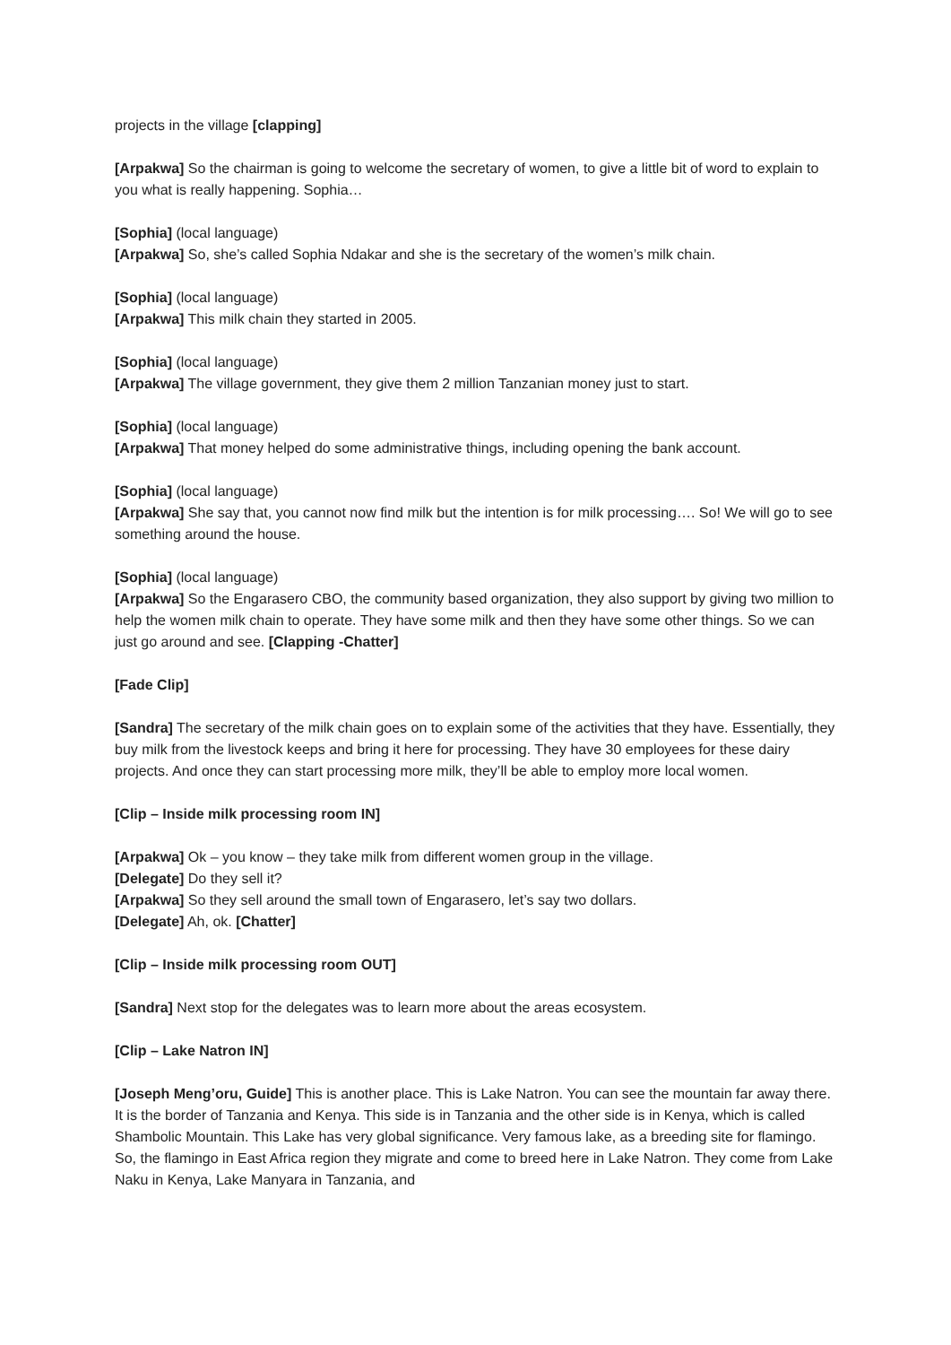projects in the village [clapping]
[Arpakwa] So the chairman is going to welcome the secretary of women, to give a little bit of word to explain to you what is really happening. Sophia…
[Sophia] (local language)
[Arpakwa] So, she’s called Sophia Ndakar and she is the secretary of the women’s milk chain.
[Sophia] (local language)
[Arpakwa] This milk chain they started in 2005.
[Sophia] (local language)
[Arpakwa] The village government, they give them 2 million Tanzanian money just to start.
[Sophia] (local language)
[Arpakwa] That money helped do some administrative things, including opening the bank account.
[Sophia] (local language)
[Arpakwa] She say that, you cannot now find milk but the intention is for milk processing…. So! We will go to see something around the house.
[Sophia] (local language)
[Arpakwa] So the Engarasero CBO, the community based organization, they also support by giving two million to help the women milk chain to operate. They have some milk and then they have some other things. So we can just go around and see. [Clapping -Chatter]
[Fade Clip]
[Sandra] The secretary of the milk chain goes on to explain some of the activities that they have. Essentially, they buy milk from the livestock keeps and bring it here for processing. They have 30 employees for these dairy projects. And once they can start processing more milk, they’ll be able to employ more local women.
[Clip – Inside milk processing room IN]
[Arpakwa] Ok – you know – they take milk from different women group in the village.
[Delegate] Do they sell it?
[Arpakwa] So they sell around the small town of Engarasero, let’s say two dollars.
[Delegate] Ah, ok. [Chatter]
[Clip – Inside milk processing room OUT]
[Sandra] Next stop for the delegates was to learn more about the areas ecosystem.
[Clip – Lake Natron IN]
[Joseph Meng’oru, Guide] This is another place. This is Lake Natron. You can see the mountain far away there. It is the border of Tanzania and Kenya. This side is in Tanzania and the other side is in Kenya, which is called Shambolic Mountain. This Lake has very global significance. Very famous lake, as a breeding site for flamingo. So, the flamingo in East Africa region they migrate and come to breed here in Lake Natron. They come from Lake Naku in Kenya, Lake Manyara in Tanzania, and